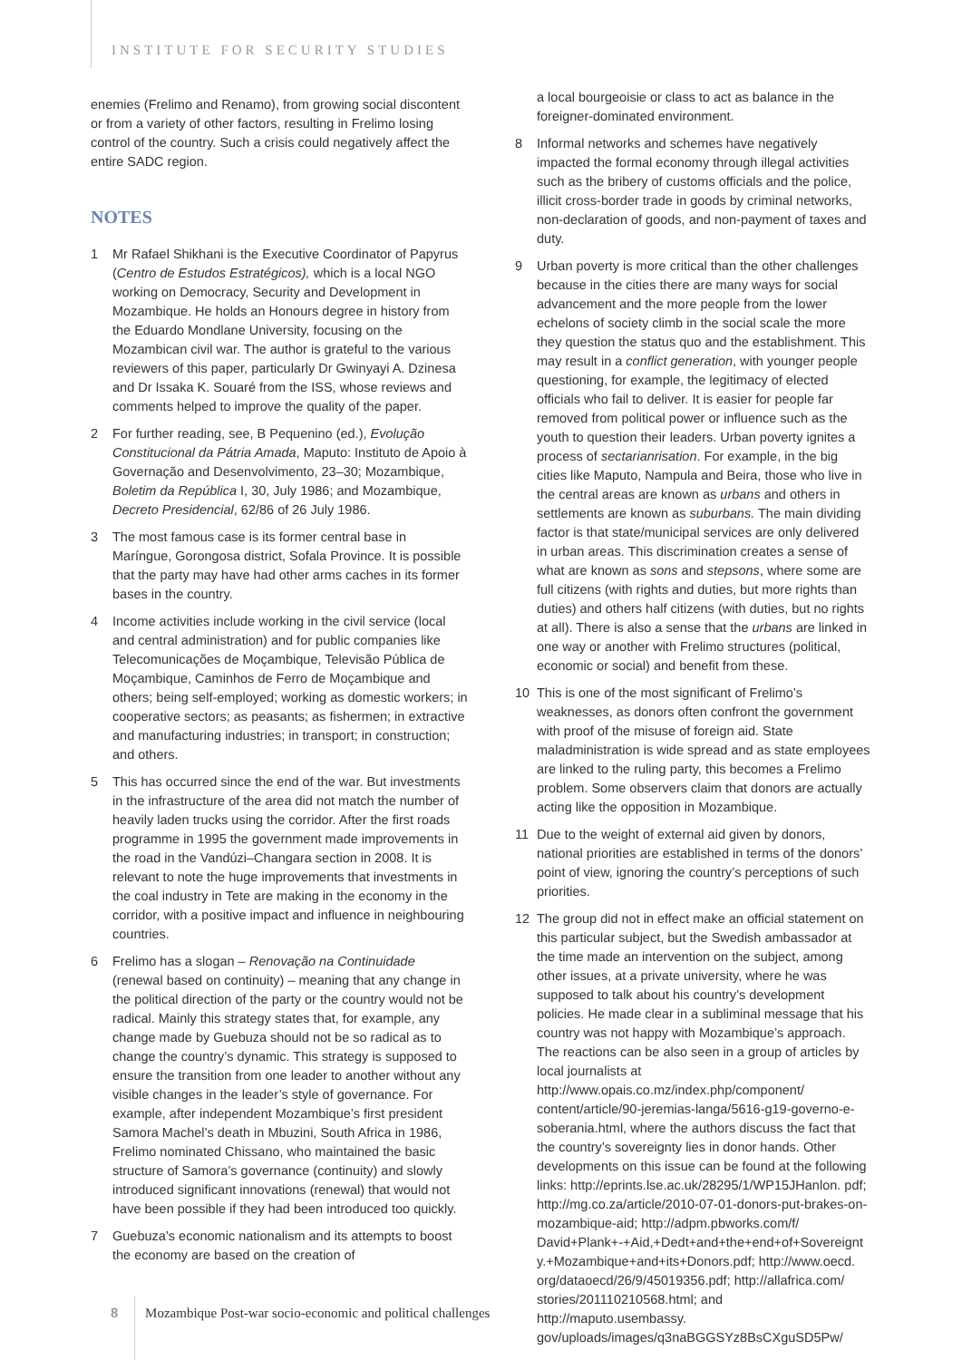INSTITUTE FOR SECURITY STUDIES
enemies (Frelimo and Renamo), from growing social discontent or from a variety of other factors, resulting in Frelimo losing control of the country. Such a crisis could negatively affect the entire SADC region.
NOTES
1 Mr Rafael Shikhani is the Executive Coordinator of Papyrus (Centro de Estudos Estratégicos), which is a local NGO working on Democracy, Security and Development in Mozambique. He holds an Honours degree in history from the Eduardo Mondlane University, focusing on the Mozambican civil war. The author is grateful to the various reviewers of this paper, particularly Dr Gwinyayi A. Dzinesa and Dr Issaka K. Souaré from the ISS, whose reviews and comments helped to improve the quality of the paper.
2 For further reading, see, B Pequenino (ed.), Evolução Constitucional da Pátria Amada, Maputo: Instituto de Apoio à Governação and Desenvolvimento, 23–30; Mozambique, Boletim da República I, 30, July 1986; and Mozambique, Decreto Presidencial, 62/86 of 26 July 1986.
3 The most famous case is its former central base in Maríngue, Gorongosa district, Sofala Province. It is possible that the party may have had other arms caches in its former bases in the country.
4 Income activities include working in the civil service (local and central administration) and for public companies like Telecomunicações de Moçambique, Televisão Pública de Moçambique, Caminhos de Ferro de Moçambique and others; being self-employed; working as domestic workers; in cooperative sectors; as peasants; as fishermen; in extractive and manufacturing industries; in transport; in construction; and others.
5 This has occurred since the end of the war. But investments in the infrastructure of the area did not match the number of heavily laden trucks using the corridor. After the first roads programme in 1995 the government made improvements in the road in the Vandúzi–Changara section in 2008. It is relevant to note the huge improvements that investments in the coal industry in Tete are making in the economy in the corridor, with a positive impact and influence in neighbouring countries.
6 Frelimo has a slogan – Renovação na Continuidade (renewal based on continuity) – meaning that any change in the political direction of the party or the country would not be radical. Mainly this strategy states that, for example, any change made by Guebuza should not be so radical as to change the country’s dynamic. This strategy is supposed to ensure the transition from one leader to another without any visible changes in the leader’s style of governance. For example, after independent Mozambique’s first president Samora Machel’s death in Mbuzini, South Africa in 1986, Frelimo nominated Chissano, who maintained the basic structure of Samora’s governance (continuity) and slowly introduced significant innovations (renewal) that would not have been possible if they had been introduced too quickly.
7 Guebuza’s economic nationalism and its attempts to boost the economy are based on the creation of
a local bourgeoisie or class to act as balance in the foreigner-dominated environment.
8 Informal networks and schemes have negatively impacted the formal economy through illegal activities such as the bribery of customs officials and the police, illicit cross-border trade in goods by criminal networks, non-declaration of goods, and non-payment of taxes and duty.
9 Urban poverty is more critical than the other challenges because in the cities there are many ways for social advancement and the more people from the lower echelons of society climb in the social scale the more they question the status quo and the establishment. This may result in a conflict generation, with younger people questioning, for example, the legitimacy of elected officials who fail to deliver. It is easier for people far removed from political power or influence such as the youth to question their leaders. Urban poverty ignites a process of sectarianrisation. For example, in the big cities like Maputo, Nampula and Beira, those who live in the central areas are known as urbans and others in settlements are known as suburbans. The main dividing factor is that state/municipal services are only delivered in urban areas. This discrimination creates a sense of what are known as sons and stepsons, where some are full citizens (with rights and duties, but more rights than duties) and others half citizens (with duties, but no rights at all). There is also a sense that the urbans are linked in one way or another with Frelimo structures (political, economic or social) and benefit from these.
10 This is one of the most significant of Frelimo’s weaknesses, as donors often confront the government with proof of the misuse of foreign aid. State maladministration is wide spread and as state employees are linked to the ruling party, this becomes a Frelimo problem. Some observers claim that donors are actually acting like the opposition in Mozambique.
11 Due to the weight of external aid given by donors, national priorities are established in terms of the donors’ point of view, ignoring the country’s perceptions of such priorities.
12 The group did not in effect make an official statement on this particular subject, but the Swedish ambassador at the time made an intervention on the subject, among other issues, at a private university, where he was supposed to talk about his country’s development policies. He made clear in a subliminal message that his country was not happy with Mozambique’s approach. The reactions can be also seen in a group of articles by local journalists at http://www.opais.co.mz/index.php/component/ content/article/90-jeremias-langa/5616-g19-governo-e-soberania.html, where the authors discuss the fact that the country’s sovereignty lies in donor hands. Other developments on this issue can be found at the following links: http://eprints.lse.ac.uk/28295/1/WP15JHanlon. pdf; http://mg.co.za/article/2010-07-01-donors-put-brakes-on-mozambique-aid; http://adpm.pbworks.com/f/ David+Plank+-+Aid,+Dedt+and+the+end+of+Sovereignt y.+Mozambique+and+its+Donors.pdf; http://www.oecd. org/dataoecd/26/9/45019356.pdf; http://allafrica.com/ stories/201110210568.html; and http://maputo.usembassy. gov/uploads/images/q3naBGGSYz8BsCXguSD5Pw/
8 Mozambique Post-war socio-economic and political challenges